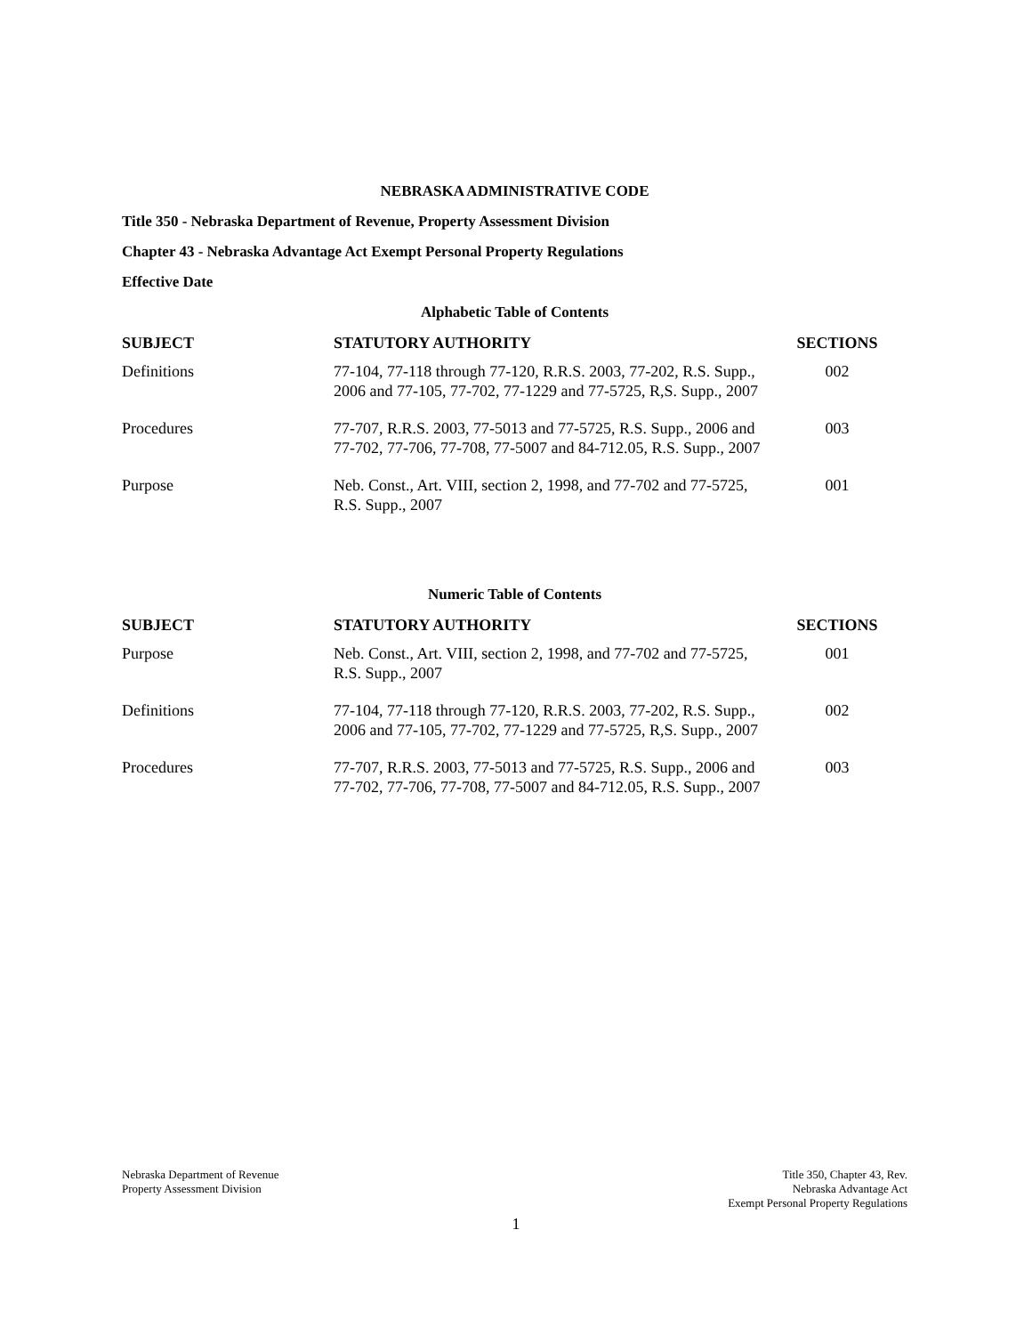NEBRASKA ADMINISTRATIVE CODE
Title 350 - Nebraska Department of Revenue, Property Assessment Division
Chapter 43 - Nebraska Advantage Act Exempt Personal Property Regulations
Effective Date
Alphabetic Table of Contents
| SUBJECT | STATUTORY AUTHORITY | SECTIONS |
| --- | --- | --- |
| Definitions | 77-104, 77-118 through 77-120, R.R.S. 2003, 77-202, R.S. Supp., 2006 and 77-105, 77-702, 77-1229 and 77-5725, R,S. Supp., 2007 | 002 |
| Procedures | 77-707, R.R.S. 2003, 77-5013 and 77-5725, R.S. Supp., 2006 and 77-702, 77-706, 77-708, 77-5007 and 84-712.05, R.S. Supp., 2007 | 003 |
| Purpose | Neb. Const., Art. VIII, section 2, 1998, and 77-702 and 77-5725, R.S. Supp., 2007 | 001 |
Numeric Table of Contents
| SUBJECT | STATUTORY AUTHORITY | SECTIONS |
| --- | --- | --- |
| Purpose | Neb. Const., Art. VIII, section 2, 1998, and 77-702 and 77-5725, R.S. Supp., 2007 | 001 |
| Definitions | 77-104, 77-118 through 77-120, R.R.S. 2003, 77-202, R.S. Supp., 2006 and 77-105, 77-702, 77-1229 and 77-5725, R,S. Supp., 2007 | 002 |
| Procedures | 77-707, R.R.S. 2003, 77-5013 and 77-5725, R.S. Supp., 2006 and 77-702, 77-706, 77-708, 77-5007 and 84-712.05, R.S. Supp., 2007 | 003 |
Nebraska Department of Revenue
Property Assessment Division
Title 350, Chapter 43, Rev.
Nebraska Advantage Act
Exempt Personal Property Regulations
1